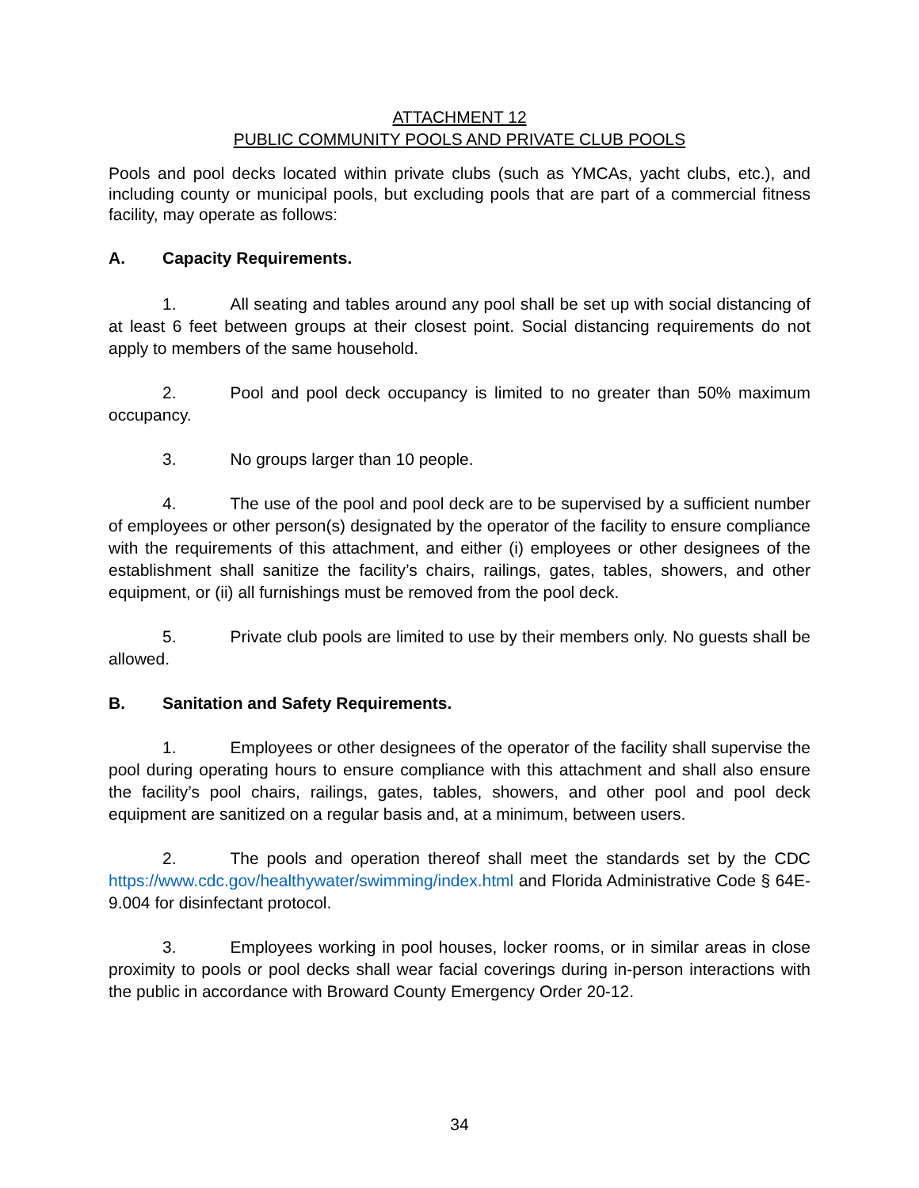ATTACHMENT 12
PUBLIC COMMUNITY POOLS AND PRIVATE CLUB POOLS
Pools and pool decks located within private clubs (such as YMCAs, yacht clubs, etc.), and including county or municipal pools, but excluding pools that are part of a commercial fitness facility, may operate as follows:
A. Capacity Requirements.
1. All seating and tables around any pool shall be set up with social distancing of at least 6 feet between groups at their closest point. Social distancing requirements do not apply to members of the same household.
2. Pool and pool deck occupancy is limited to no greater than 50% maximum occupancy.
3. No groups larger than 10 people.
4. The use of the pool and pool deck are to be supervised by a sufficient number of employees or other person(s) designated by the operator of the facility to ensure compliance with the requirements of this attachment, and either (i) employees or other designees of the establishment shall sanitize the facility’s chairs, railings, gates, tables, showers, and other equipment, or (ii) all furnishings must be removed from the pool deck.
5. Private club pools are limited to use by their members only. No guests shall be allowed.
B. Sanitation and Safety Requirements.
1. Employees or other designees of the operator of the facility shall supervise the pool during operating hours to ensure compliance with this attachment and shall also ensure the facility’s pool chairs, railings, gates, tables, showers, and other pool and pool deck equipment are sanitized on a regular basis and, at a minimum, between users.
2. The pools and operation thereof shall meet the standards set by the CDC https://www.cdc.gov/healthywater/swimming/index.html and Florida Administrative Code § 64E-9.004 for disinfectant protocol.
3. Employees working in pool houses, locker rooms, or in similar areas in close proximity to pools or pool decks shall wear facial coverings during in-person interactions with the public in accordance with Broward County Emergency Order 20-12.
34